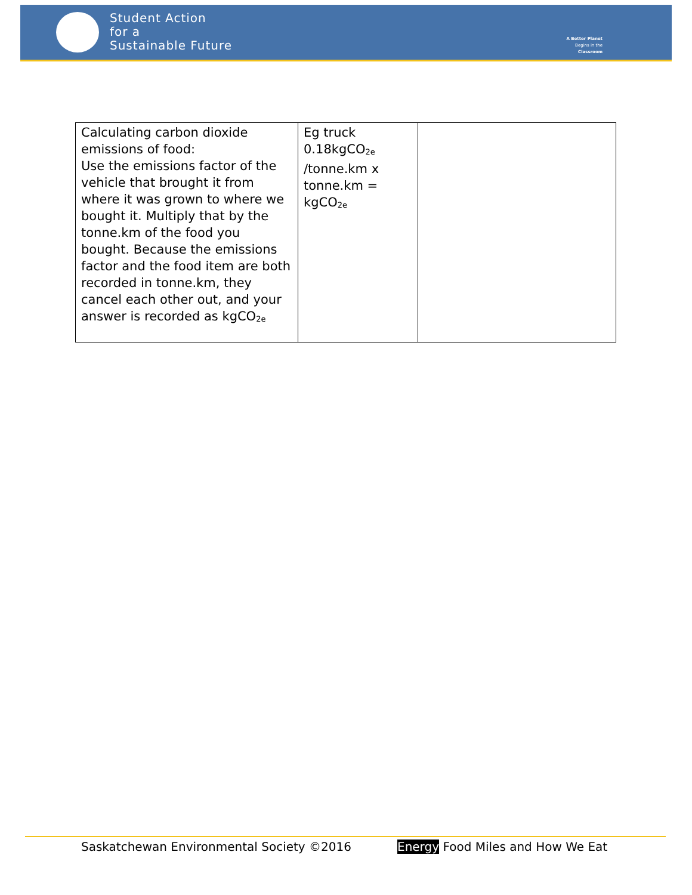Student Action
for a
Sustainable Future
A Better Planet
Begins in the
Classroom
| Calculating carbon dioxide emissions of food: Use the emissions factor of the vehicle that brought it from where it was grown to where we bought it. Multiply that by the tonne.km of the food you bought. Because the emissions factor and the food item are both recorded in tonne.km, they cancel each other out, and your answer is recorded as kgCO<sub>2e</sub> | Eg truck 0.18kgCO<sub>2e</sub> /tonne.km x tonne.km = kgCO<sub>2e</sub> | |
Saskatchewan Environmental Society ©2016 Energy Food Miles and How We Eat